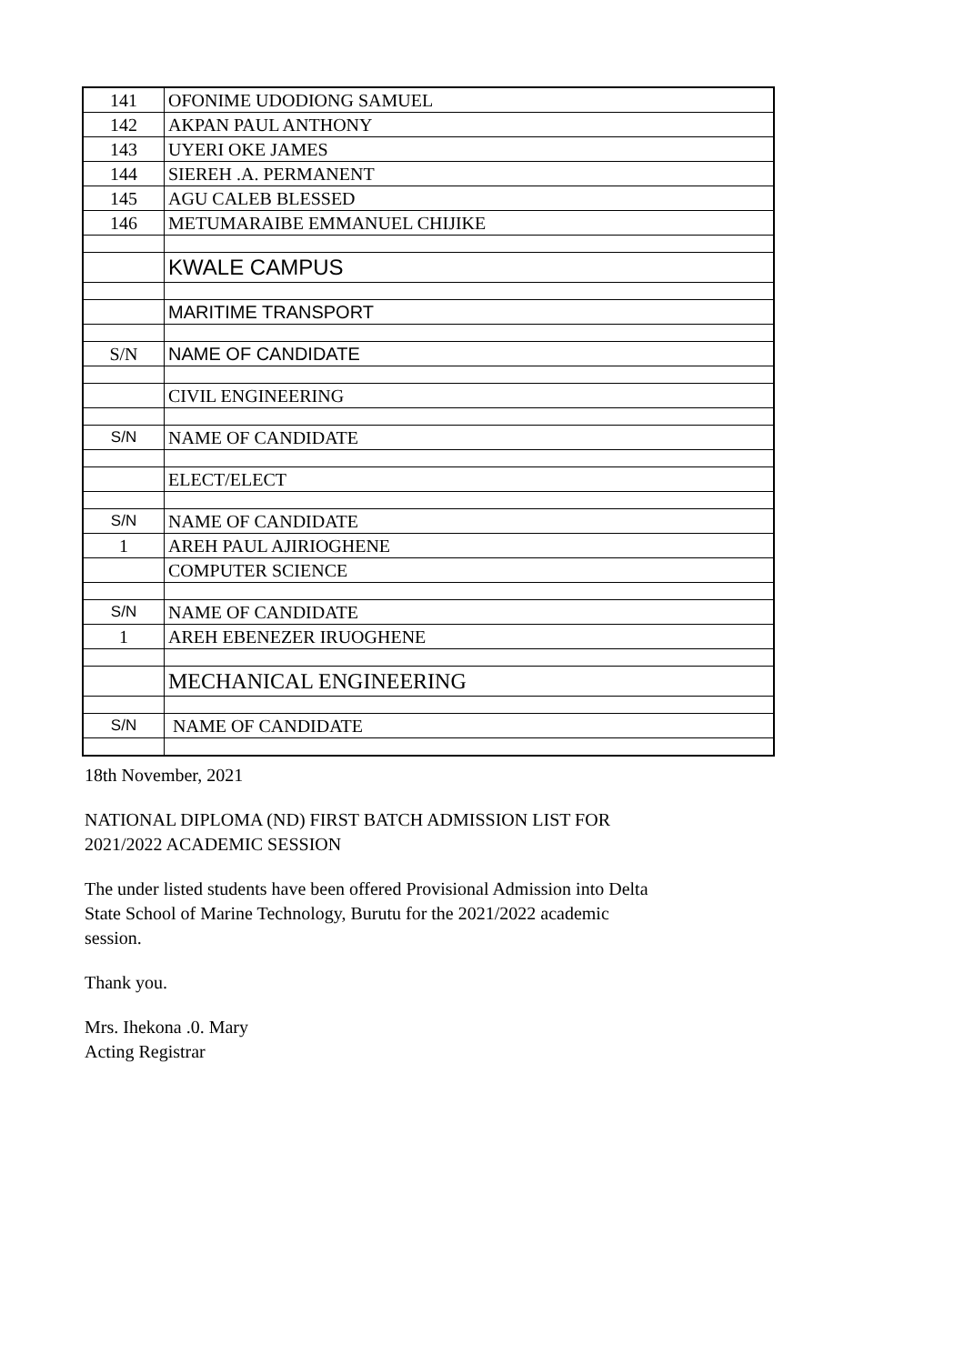| 141 | OFONIME UDODIONG SAMUEL |
| 142 | AKPAN PAUL ANTHONY |
| 143 | UYERI OKE JAMES |
| 144 | SIEREH .A. PERMANENT |
| 145 | AGU CALEB BLESSED |
| 146 | METUMARAIBE EMMANUEL CHIJIKE |
| | KWALE CAMPUS |
| | MARITIME TRANSPORT |
| S/N | NAME OF CANDIDATE |
| | CIVIL ENGINEERING |
| S/N | NAME OF CANDIDATE |
| | ELECT/ELECT |
| S/N | NAME OF CANDIDATE |
| 1 | AREH PAUL AJIRIOGHENE |
| | COMPUTER SCIENCE |
| S/N | NAME OF CANDIDATE |
| 1 | AREH EBENEZER IRUOGHENE |
| | MECHANICAL ENGINEERING |
| S/N | NAME OF CANDIDATE |
18th November, 2021
NATIONAL DIPLOMA (ND) FIRST BATCH ADMISSION LIST FOR 2021/2022 ACADEMIC SESSION
The under listed students have been offered Provisional Admission into Delta State School of Marine Technology, Burutu for the 2021/2022 academic session.
Thank you.
Mrs. Ihekona .0. Mary
Acting Registrar